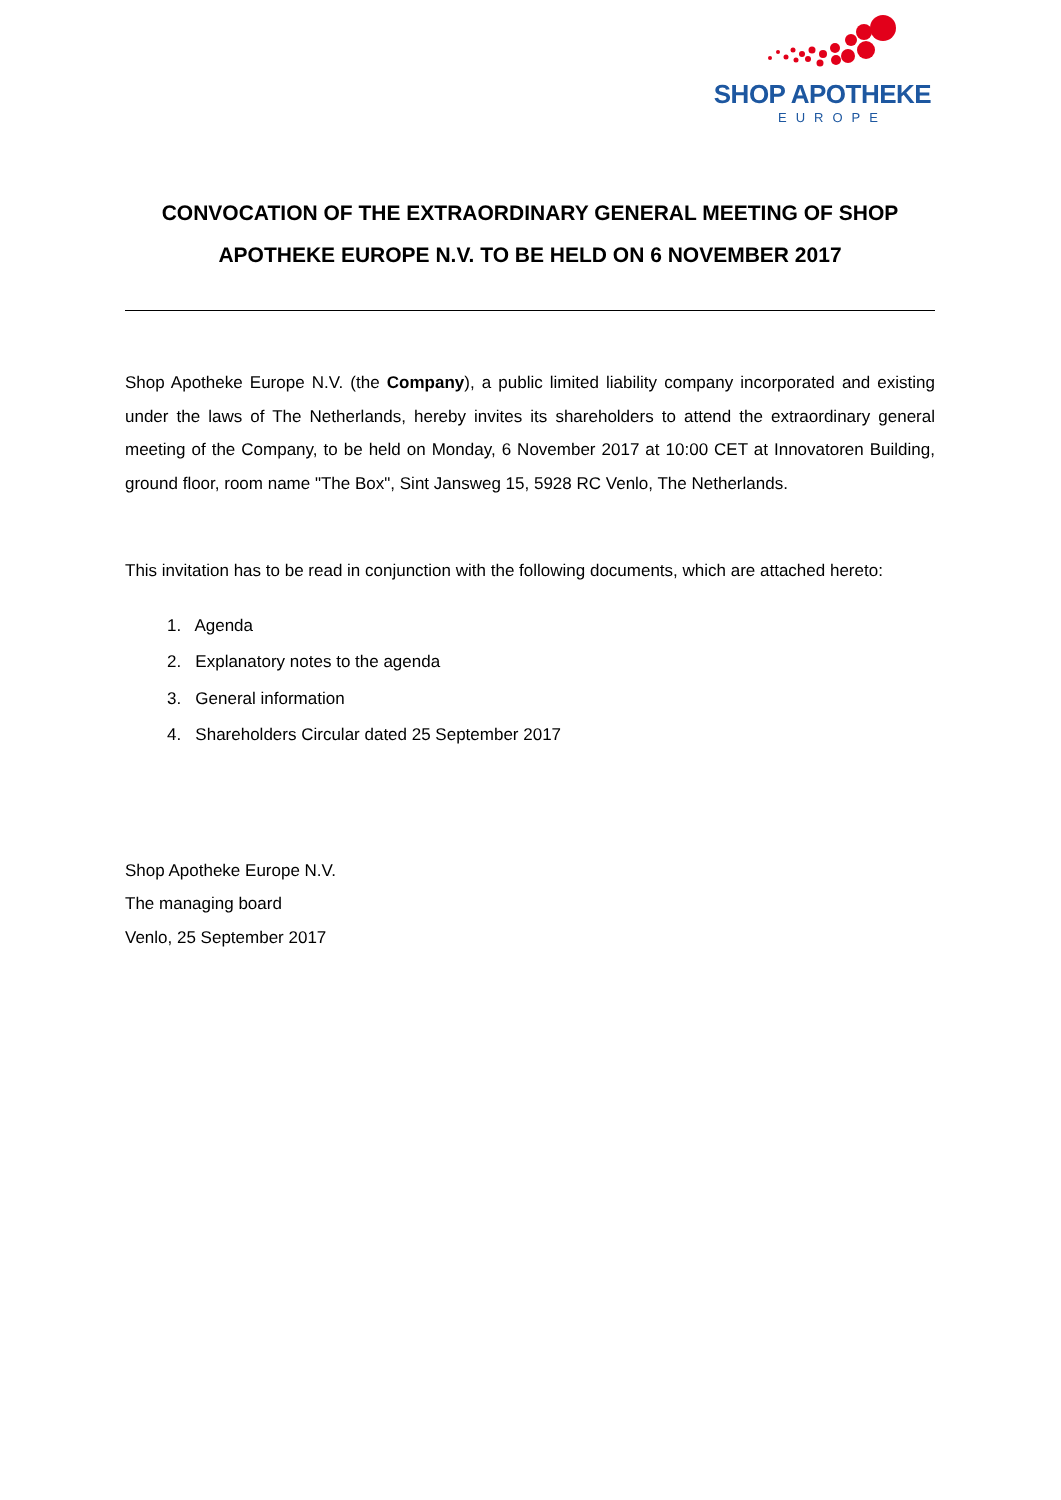SHOP APOTHEKE
EUROPE
CONVOCATION OF THE EXTRAORDINARY GENERAL MEETING OF SHOP APOTHEKE EUROPE N.V. TO BE HELD ON 6 NOVEMBER 2017
Shop Apotheke Europe N.V. (the Company), a public limited liability company incorporated and existing under the laws of The Netherlands, hereby invites its shareholders to attend the extraordinary general meeting of the Company, to be held on Monday, 6 November 2017 at 10:00 CET at Innovatoren Building, ground floor, room name "The Box", Sint Jansweg 15, 5928 RC Venlo, The Netherlands.
This invitation has to be read in conjunction with the following documents, which are attached hereto:
1. Agenda
2. Explanatory notes to the agenda
3. General information
4. Shareholders Circular dated 25 September 2017
Shop Apotheke Europe N.V.
The managing board
Venlo, 25 September 2017